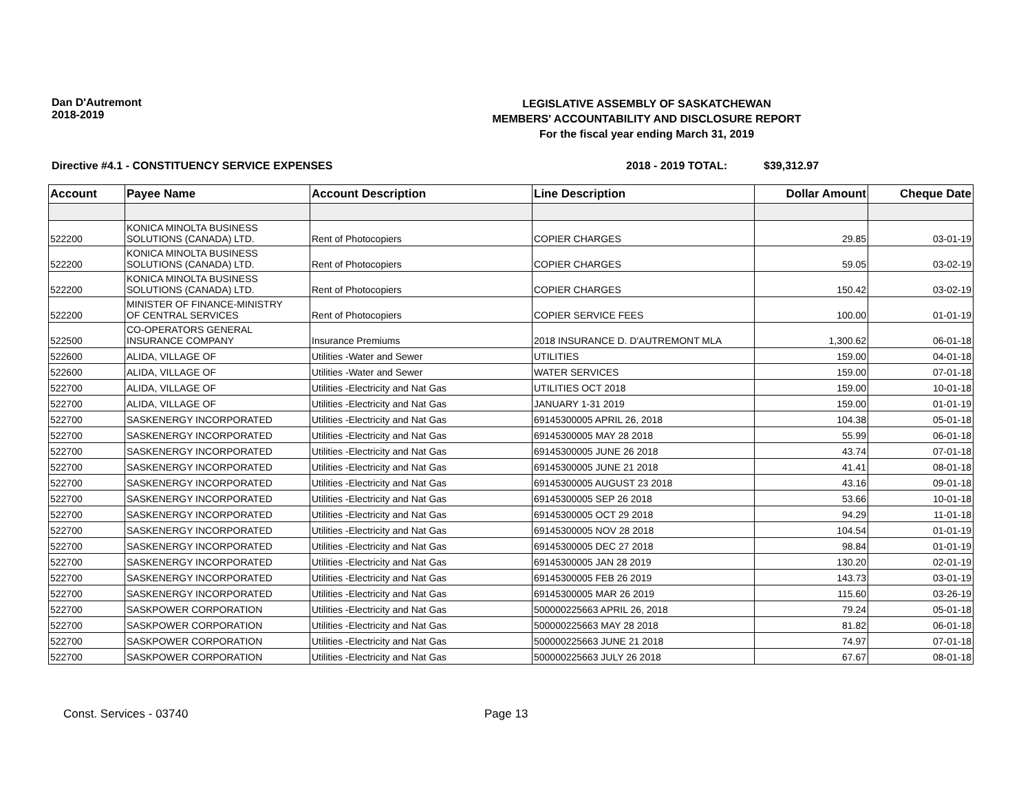Dan D'Autremont
2018-2019
LEGISLATIVE ASSEMBLY OF SASKATCHEWAN
MEMBERS' ACCOUNTABILITY AND DISCLOSURE REPORT
For the fiscal year ending March 31, 2019
Directive #4.1 - CONSTITUENCY SERVICE EXPENSES 2018 - 2019 TOTAL: $39,312.97
| Account | Payee Name | Account Description | Line Description | Dollar Amount | Cheque Date |
| --- | --- | --- | --- | --- | --- |
| 522200 | KONICA MINOLTA BUSINESS SOLUTIONS (CANADA) LTD. | Rent of Photocopiers | COPIER CHARGES | 29.85 | 03-01-19 |
| 522200 | KONICA MINOLTA BUSINESS SOLUTIONS (CANADA) LTD. | Rent of Photocopiers | COPIER CHARGES | 59.05 | 03-02-19 |
| 522200 | KONICA MINOLTA BUSINESS SOLUTIONS (CANADA) LTD. | Rent of Photocopiers | COPIER CHARGES | 150.42 | 03-02-19 |
| 522200 | MINISTER OF FINANCE-MINISTRY OF CENTRAL SERVICES | Rent of Photocopiers | COPIER SERVICE FEES | 100.00 | 01-01-19 |
| 522500 | CO-OPERATORS GENERAL INSURANCE COMPANY | Insurance Premiums | 2018 INSURANCE D. D'AUTREMONT MLA | 1,300.62 | 06-01-18 |
| 522600 | ALIDA, VILLAGE OF | Utilities -Water and Sewer | UTILITIES | 159.00 | 04-01-18 |
| 522600 | ALIDA, VILLAGE OF | Utilities -Water and Sewer | WATER SERVICES | 159.00 | 07-01-18 |
| 522700 | ALIDA, VILLAGE OF | Utilities -Electricity and Nat Gas | UTILITIES OCT 2018 | 159.00 | 10-01-18 |
| 522700 | ALIDA, VILLAGE OF | Utilities -Electricity and Nat Gas | JANUARY 1-31 2019 | 159.00 | 01-01-19 |
| 522700 | SASKENERGY INCORPORATED | Utilities -Electricity and Nat Gas | 69145300005 APRIL 26, 2018 | 104.38 | 05-01-18 |
| 522700 | SASKENERGY INCORPORATED | Utilities -Electricity and Nat Gas | 69145300005 MAY 28 2018 | 55.99 | 06-01-18 |
| 522700 | SASKENERGY INCORPORATED | Utilities -Electricity and Nat Gas | 69145300005 JUNE 26 2018 | 43.74 | 07-01-18 |
| 522700 | SASKENERGY INCORPORATED | Utilities -Electricity and Nat Gas | 69145300005 JUNE 21 2018 | 41.41 | 08-01-18 |
| 522700 | SASKENERGY INCORPORATED | Utilities -Electricity and Nat Gas | 69145300005 AUGUST 23 2018 | 43.16 | 09-01-18 |
| 522700 | SASKENERGY INCORPORATED | Utilities -Electricity and Nat Gas | 69145300005 SEP 26 2018 | 53.66 | 10-01-18 |
| 522700 | SASKENERGY INCORPORATED | Utilities -Electricity and Nat Gas | 69145300005 OCT 29 2018 | 94.29 | 11-01-18 |
| 522700 | SASKENERGY INCORPORATED | Utilities -Electricity and Nat Gas | 69145300005 NOV 28 2018 | 104.54 | 01-01-19 |
| 522700 | SASKENERGY INCORPORATED | Utilities -Electricity and Nat Gas | 69145300005 DEC 27 2018 | 98.84 | 01-01-19 |
| 522700 | SASKENERGY INCORPORATED | Utilities -Electricity and Nat Gas | 69145300005 JAN 28 2019 | 130.20 | 02-01-19 |
| 522700 | SASKENERGY INCORPORATED | Utilities -Electricity and Nat Gas | 69145300005 FEB 26 2019 | 143.73 | 03-01-19 |
| 522700 | SASKENERGY INCORPORATED | Utilities -Electricity and Nat Gas | 69145300005 MAR 26 2019 | 115.60 | 03-26-19 |
| 522700 | SASKPOWER CORPORATION | Utilities -Electricity and Nat Gas | 500000225663 APRIL 26, 2018 | 79.24 | 05-01-18 |
| 522700 | SASKPOWER CORPORATION | Utilities -Electricity and Nat Gas | 500000225663 MAY 28 2018 | 81.82 | 06-01-18 |
| 522700 | SASKPOWER CORPORATION | Utilities -Electricity and Nat Gas | 500000225663 JUNE 21 2018 | 74.97 | 07-01-18 |
| 522700 | SASKPOWER CORPORATION | Utilities -Electricity and Nat Gas | 500000225663 JULY 26 2018 | 67.67 | 08-01-18 |
Const. Services - 03740 Page 13